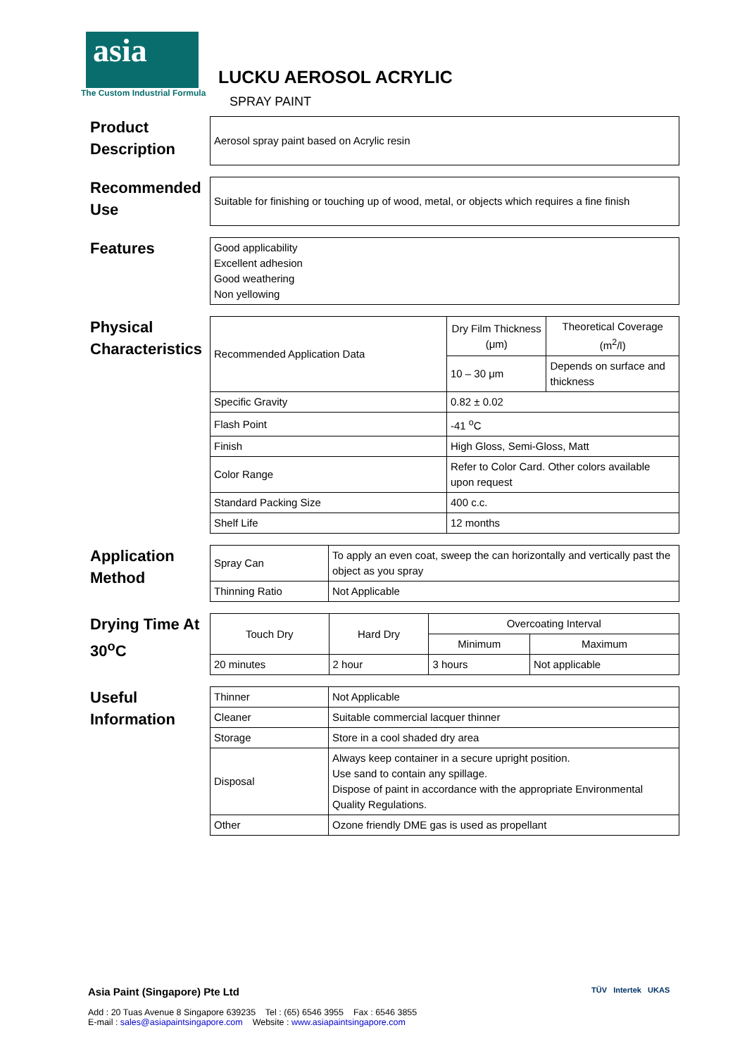asia
The Custom Industrial Formula
LUCKU AEROSOL ACRYLIC
SPRAY PAINT
Product Description
| Aerosol spray paint based on Acrylic resin |
Recommended Use
| Suitable for finishing or touching up of wood, metal, or objects which requires a fine finish |
Features
| Good applicability Excellent adhesion Good weathering Non yellowing |
Physical Characteristics
| Recommended Application Data | Dry Film Thickness (μm) | Theoretical Coverage (m<sup>2</sup>/l) |
| | 10 – 30 μm | Depends on surface and thickness |
| Specific Gravity | 0.82 ± 0.02 | |
| Flash Point | -41 <sup>o</sup>C | |
| Finish | High Gloss, Semi-Gloss, Matt | |
| Color Range | Refer to Color Card. Other colors available upon request | |
| Standard Packing Size | 400 c.c. | |
| Shelf Life | 12 months | |
Application Method
| Spray Can | To apply an even coat, sweep the can horizontally and vertically past the object as you spray |
| Thinning Ratio | Not Applicable |
Drying Time At 30<sup>o</sup>C
| Touch Dry | Hard Dry | Overcoating Interval | |
| --- | --- | --- | --- |
| | | Minimum | Maximum |
| 20 minutes | 2 hour | 3 hours | Not applicable |
Useful Information
| Thinner | Not Applicable |
| Cleaner | Suitable commercial lacquer thinner |
| Storage | Store in a cool shaded dry area |
| Disposal | Always keep container in a secure upright position. Use sand to contain any spillage. Dispose of paint in accordance with the appropriate Environmental Quality Regulations. |
| Other | Ozone friendly DME gas is used as propellant |
Asia Paint (Singapore) Pte Ltd
Add : 20 Tuas Avenue 8 Singapore 639235 Tel : (65) 6546 3955 Fax : 6546 3855
E-mail : sales@asiapaintsingapore.com Website : www.asiapaintsingapore.com
TÜV Intertek UKAS